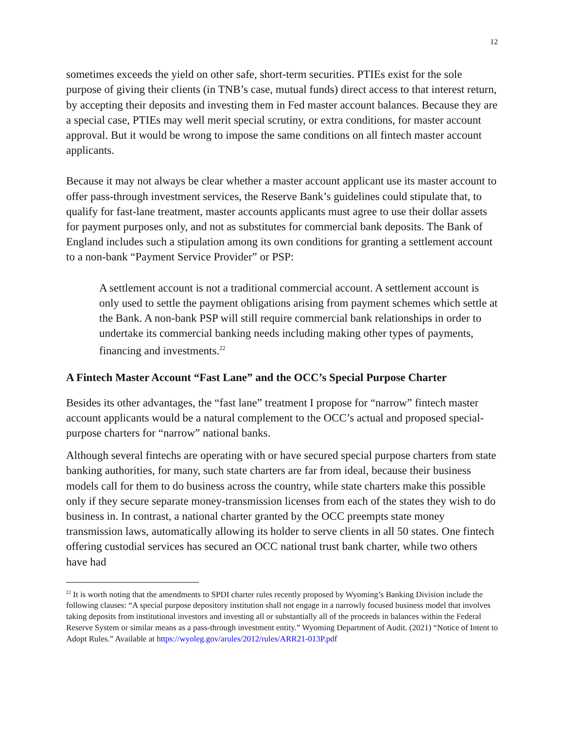12
sometimes exceeds the yield on other safe, short-term securities. PTIEs exist for the sole purpose of giving their clients (in TNB’s case, mutual funds) direct access to that interest return, by accepting their deposits and investing them in Fed master account balances. Because they are a special case, PTIEs may well merit special scrutiny, or extra conditions, for master account approval. But it would be wrong to impose the same conditions on all fintech master account applicants.
Because it may not always be clear whether a master account applicant use its master account to offer pass-through investment services, the Reserve Bank’s guidelines could stipulate that, to qualify for fast-lane treatment, master accounts applicants must agree to use their dollar assets for payment purposes only, and not as substitutes for commercial bank deposits. The Bank of England includes such a stipulation among its own conditions for granting a settlement account to a non-bank “Payment Service Provider” or PSP:
A settlement account is not a traditional commercial account. A settlement account is only used to settle the payment obligations arising from payment schemes which settle at the Bank. A non-bank PSP will still require commercial bank relationships in order to undertake its commercial banking needs including making other types of payments, financing and investments.<sup>22</sup>
A Fintech Master Account “Fast Lane” and the OCC’s Special Purpose Charter
Besides its other advantages, the “fast lane” treatment I propose for “narrow” fintech master account applicants would be a natural complement to the OCC’s actual and proposed special-purpose charters for “narrow” national banks.
Although several fintechs are operating with or have secured special purpose charters from state banking authorities, for many, such state charters are far from ideal, because their business models call for them to do business across the country, while state charters make this possible only if they secure separate money-transmission licenses from each of the states they wish to do business in. In contrast, a national charter granted by the OCC preempts state money transmission laws, automatically allowing its holder to serve clients in all 50 states. One fintech offering custodial services has secured an OCC national trust bank charter, while two others have had
<sup>22</sup> It is worth noting that the amendments to SPDI charter rules recently proposed by Wyoming’s Banking Division include the following clauses: “A special purpose depository institution shall not engage in a narrowly focused business model that involves taking deposits from institutional investors and investing all or substantially all of the proceeds in balances within the Federal Reserve System or similar means as a pass-through investment entity.” Wyoming Department of Audit. (2021) “Notice of Intent to Adopt Rules.” Available at https://wyoleg.gov/arules/2012/rules/ARR21-013P.pdf